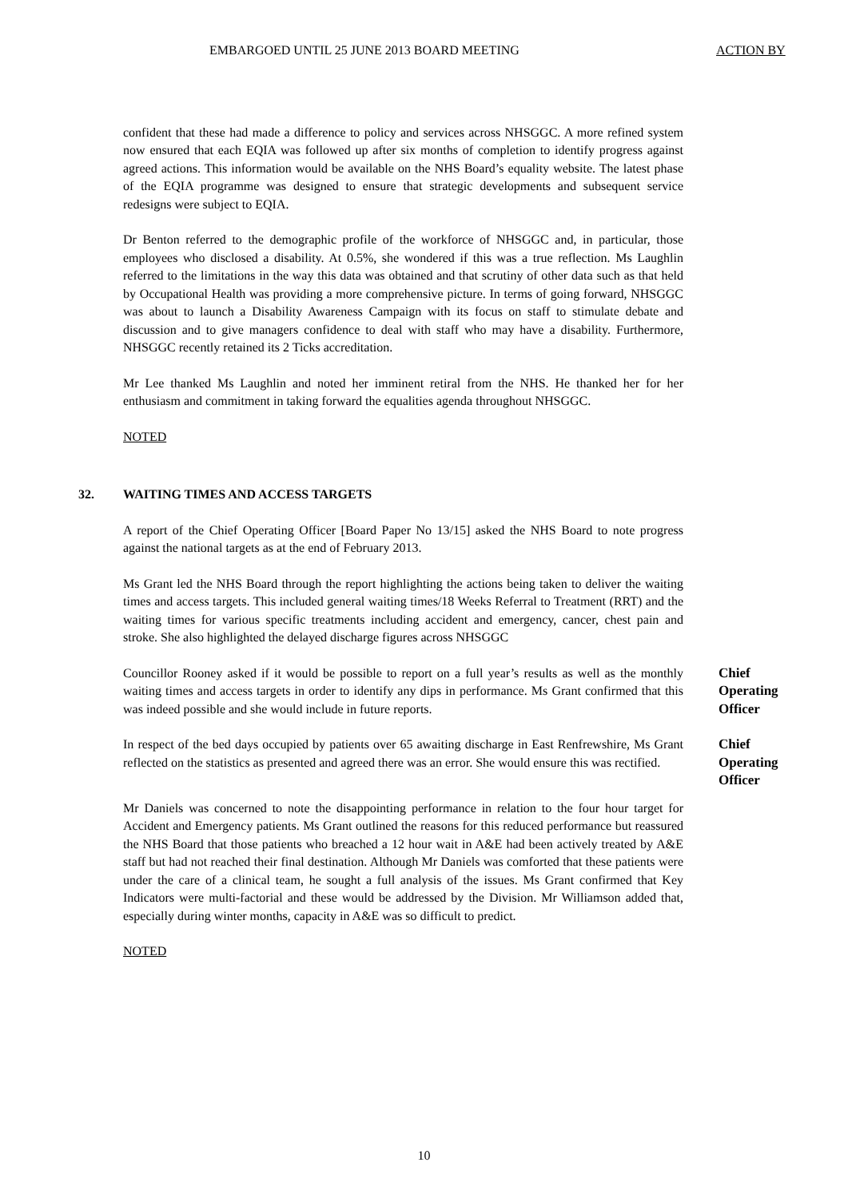EMBARGOED UNTIL 25 JUNE 2013 BOARD MEETING ACTION BY
confident that these had made a difference to policy and services across NHSGGC. A more refined system now ensured that each EQIA was followed up after six months of completion to identify progress against agreed actions. This information would be available on the NHS Board’s equality website. The latest phase of the EQIA programme was designed to ensure that strategic developments and subsequent service redesigns were subject to EQIA.
Dr Benton referred to the demographic profile of the workforce of NHSGGC and, in particular, those employees who disclosed a disability. At 0.5%, she wondered if this was a true reflection. Ms Laughlin referred to the limitations in the way this data was obtained and that scrutiny of other data such as that held by Occupational Health was providing a more comprehensive picture. In terms of going forward, NHSGGC was about to launch a Disability Awareness Campaign with its focus on staff to stimulate debate and discussion and to give managers confidence to deal with staff who may have a disability. Furthermore, NHSGGC recently retained its 2 Ticks accreditation.
Mr Lee thanked Ms Laughlin and noted her imminent retiral from the NHS. He thanked her for her enthusiasm and commitment in taking forward the equalities agenda throughout NHSGGC.
NOTED
32. WAITING TIMES AND ACCESS TARGETS
A report of the Chief Operating Officer [Board Paper No 13/15] asked the NHS Board to note progress against the national targets as at the end of February 2013.
Ms Grant led the NHS Board through the report highlighting the actions being taken to deliver the waiting times and access targets. This included general waiting times/18 Weeks Referral to Treatment (RRT) and the waiting times for various specific treatments including accident and emergency, cancer, chest pain and stroke. She also highlighted the delayed discharge figures across NHSGGC
Councillor Rooney asked if it would be possible to report on a full year’s results as well as the monthly waiting times and access targets in order to identify any dips in performance. Ms Grant confirmed that this was indeed possible and she would include in future reports.
Chief
Operating
Officer
In respect of the bed days occupied by patients over 65 awaiting discharge in East Renfrewshire, Ms Grant reflected on the statistics as presented and agreed there was an error. She would ensure this was rectified.
Chief
Operating
Officer
Mr Daniels was concerned to note the disappointing performance in relation to the four hour target for Accident and Emergency patients. Ms Grant outlined the reasons for this reduced performance but reassured the NHS Board that those patients who breached a 12 hour wait in A&E had been actively treated by A&E staff but had not reached their final destination. Although Mr Daniels was comforted that these patients were under the care of a clinical team, he sought a full analysis of the issues. Ms Grant confirmed that Key Indicators were multi-factorial and these would be addressed by the Division. Mr Williamson added that, especially during winter months, capacity in A&E was so difficult to predict.
NOTED
10